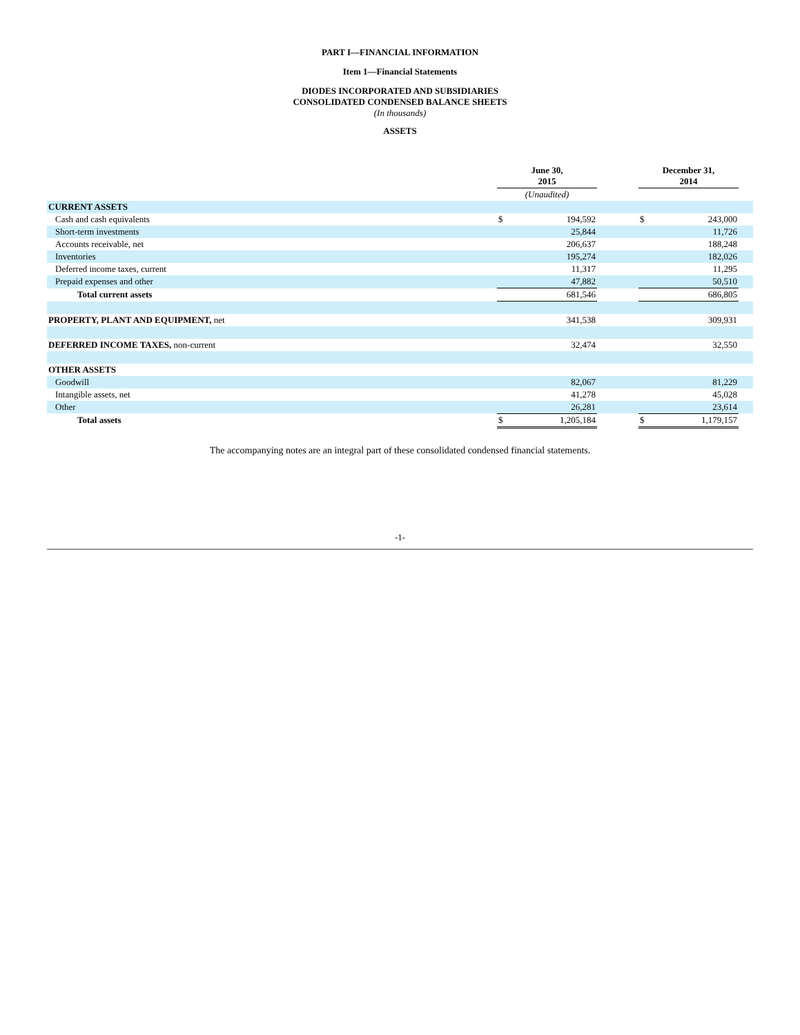PART I—FINANCIAL INFORMATION
Item 1—Financial Statements
DIODES INCORPORATED AND SUBSIDIARIES
CONSOLIDATED CONDENSED BALANCE SHEETS
(In thousands)
ASSETS
| | June 30, 2015 | | | December 31, 2014 | | |
| --- | --- | --- | --- | --- | --- | --- |
| | (Unaudited) | | | | | |
| CURRENT ASSETS | | | | | | |
| Cash and cash equivalents | $ | 194,592 | | $ | 243,000 | |
| Short-term investments | | 25,844 | | | 11,726 | |
| Accounts receivable, net | | 206,637 | | | 188,248 | |
| Inventories | | 195,274 | | | 182,026 | |
| Deferred income taxes, current | | 11,317 | | | 11,295 | |
| Prepaid expenses and other | | 47,882 | | | 50,510 | |
| Total current assets | | 681,546 | | | 686,805 | |
| PROPERTY, PLANT AND EQUIPMENT, net | | 341,538 | | | 309,931 | |
| DEFERRED INCOME TAXES, non-current | | 32,474 | | | 32,550 | |
| OTHER ASSETS | | | | | | |
| Goodwill | | 82,067 | | | 81,229 | |
| Intangible assets, net | | 41,278 | | | 45,028 | |
| Other | | 26,281 | | | 23,614 | |
| Total assets | $ | 1,205,184 | | $ | 1,179,157 | |
The accompanying notes are an integral part of these consolidated condensed financial statements.
-1-